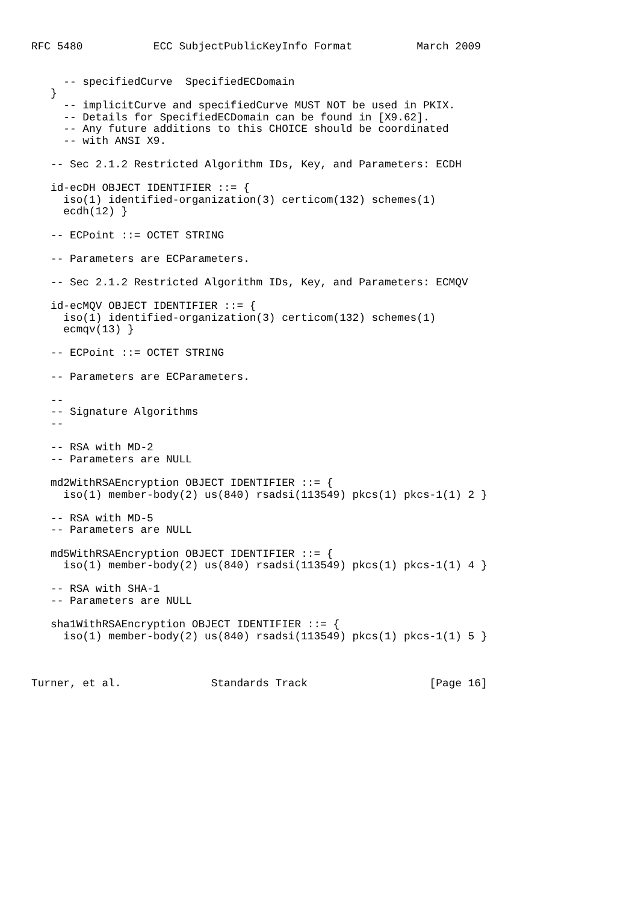RFC 5480           ECC SubjectPublicKeyInfo Format          March 2009


     -- specifiedCurve  SpecifiedECDomain
   }
     -- implicitCurve and specifiedCurve MUST NOT be used in PKIX.
     -- Details for SpecifiedECDomain can be found in [X9.62].
     -- Any future additions to this CHOICE should be coordinated
     -- with ANSI X9.

   -- Sec 2.1.2 Restricted Algorithm IDs, Key, and Parameters: ECDH

   id-ecDH OBJECT IDENTIFIER ::= {
     iso(1) identified-organization(3) certicom(132) schemes(1)
     ecdh(12) }

   -- ECPoint ::= OCTET STRING

   -- Parameters are ECParameters.

   -- Sec 2.1.2 Restricted Algorithm IDs, Key, and Parameters: ECMQV

   id-ecMQV OBJECT IDENTIFIER ::= {
     iso(1) identified-organization(3) certicom(132) schemes(1)
     ecmqv(13) }

   -- ECPoint ::= OCTET STRING

   -- Parameters are ECParameters.

   --
   -- Signature Algorithms
   --

   -- RSA with MD-2
   -- Parameters are NULL

   md2WithRSAEncryption OBJECT IDENTIFIER ::= {
     iso(1) member-body(2) us(840) rsadsi(113549) pkcs(1) pkcs-1(1) 2 }

   -- RSA with MD-5
   -- Parameters are NULL

   md5WithRSAEncryption OBJECT IDENTIFIER ::= {
     iso(1) member-body(2) us(840) rsadsi(113549) pkcs(1) pkcs-1(1) 4 }

   -- RSA with SHA-1
   -- Parameters are NULL

   sha1WithRSAEncryption OBJECT IDENTIFIER ::= {
     iso(1) member-body(2) us(840) rsadsi(113549) pkcs(1) pkcs-1(1) 5 }



Turner, et al.              Standards Track                   [Page 16]